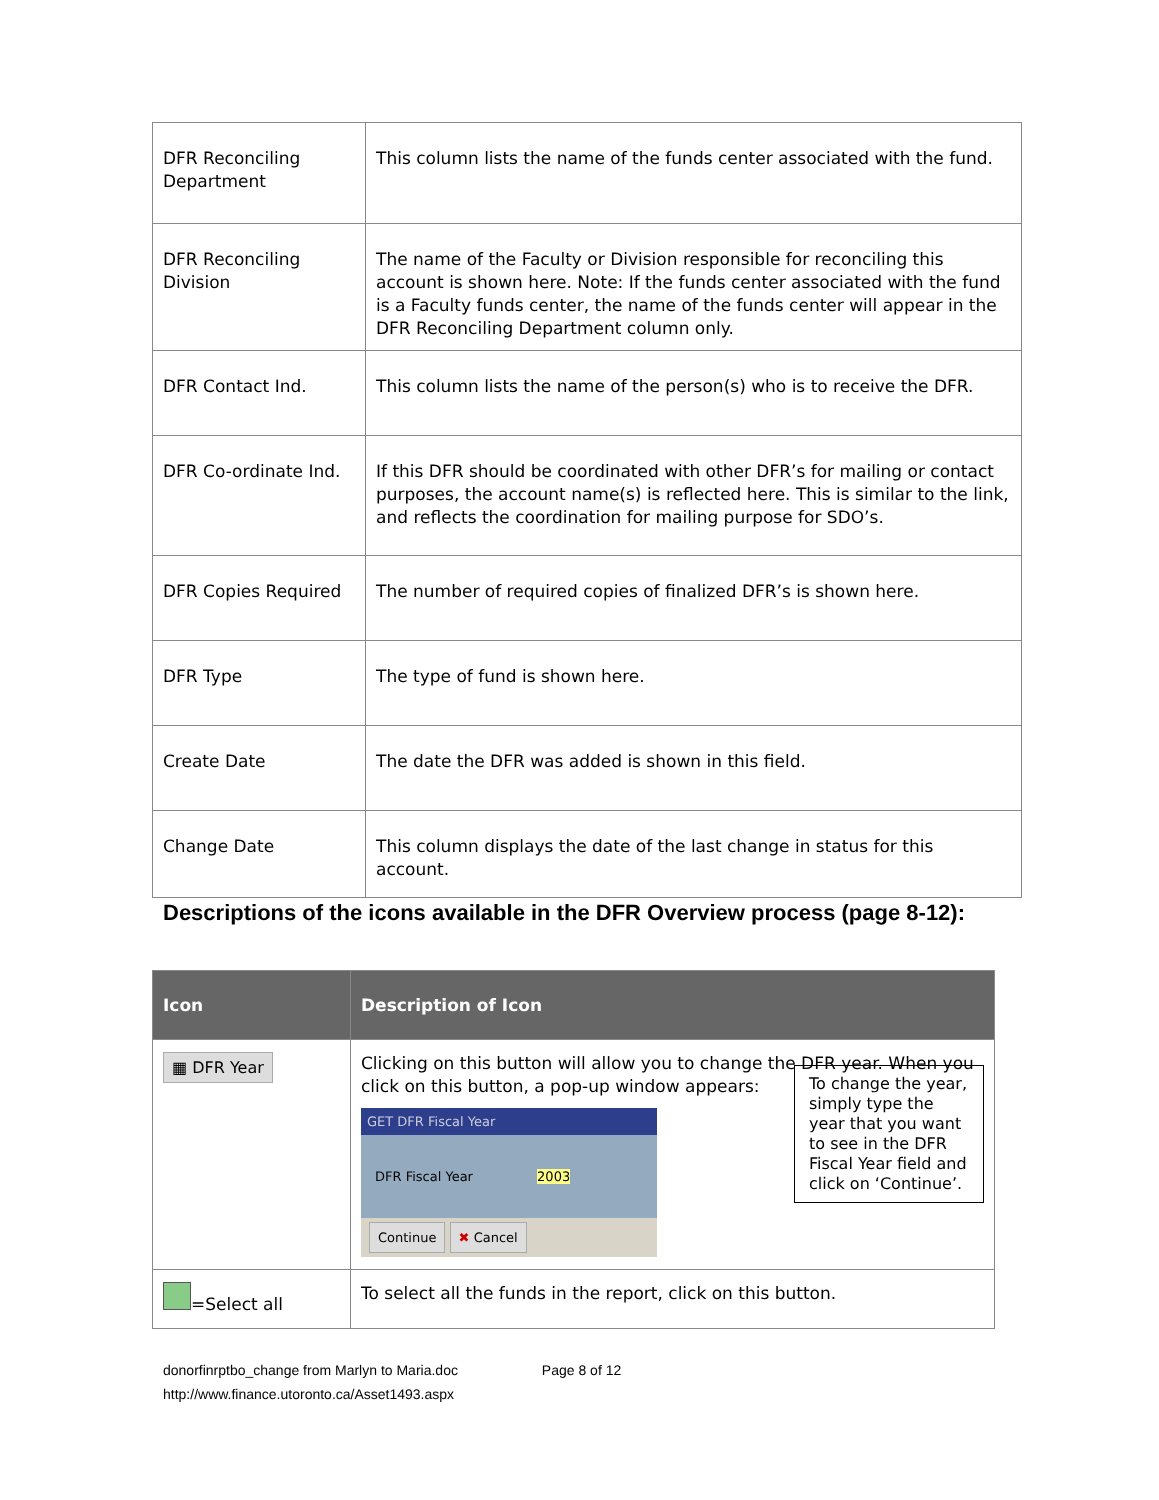| DFR Reconciling Department | This column lists the name of the funds center associated with the fund. |
| DFR Reconciling Division | The name of the Faculty or Division responsible for reconciling this account is shown here. Note: If the funds center associated with the fund is a Faculty funds center, the name of the funds center will appear in the DFR Reconciling Department column only. |
| DFR Contact Ind. | This column lists the name of the person(s) who is to receive the DFR. |
| DFR Co-ordinate Ind. | If this DFR should be coordinated with other DFR’s for mailing or contact purposes, the account name(s) is reflected here. This is similar to the link, and reflects the coordination for mailing purpose for SDO’s. |
| DFR Copies Required | The number of required copies of finalized DFR’s is shown here. |
| DFR Type | The type of fund is shown here. |
| Create Date | The date the DFR was added is shown in this field. |
| Change Date | This column displays the date of the last change in status for this account. |
Descriptions of the icons available in the DFR Overview process (page 8-12):
| Icon | Description of Icon |
| --- | --- |
| ▦ DFR Year | Clicking on this button will allow you to change the DFR year. When you click on this button, a pop-up window appears: To change the year, simply type the year that you want to see in the DFR Fiscal Year field and click on ‘Continue’. GET DFR Fiscal Year DFR Fiscal Year 2003 Continue ✖ Cancel |
| =Select all | To select all the funds in the report, click on this button. |
donorfinrptbo_change from Marlyn to Maria.doc Page 8 of 12
http://www.finance.utoronto.ca/Asset1493.aspx